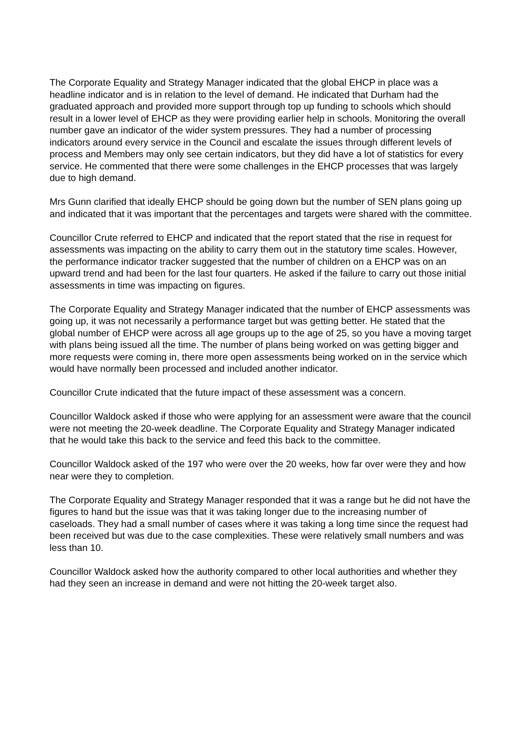The Corporate Equality and Strategy Manager indicated that the global EHCP in place was a headline indicator and is in relation to the level of demand. He indicated that Durham had the graduated approach and provided more support through top up funding to schools which should result in a lower level of EHCP as they were providing earlier help in schools. Monitoring the overall number gave an indicator of the wider system pressures. They had a number of processing indicators around every service in the Council and escalate the issues through different levels of process and Members may only see certain indicators, but they did have a lot of statistics for every service. He commented that there were some challenges in the EHCP processes that was largely due to high demand.
Mrs Gunn clarified that ideally EHCP should be going down but the number of SEN plans going up and indicated that it was important that the percentages and targets were shared with the committee.
Councillor Crute referred to EHCP and indicated that the report stated that the rise in request for assessments was impacting on the ability to carry them out in the statutory time scales. However, the performance indicator tracker suggested that the number of children on a EHCP was on an upward trend and had been for the last four quarters. He asked if the failure to carry out those initial assessments in time was impacting on figures.
The Corporate Equality and Strategy Manager indicated that the number of EHCP assessments was going up, it was not necessarily a performance target but was getting better. He stated that the global number of EHCP were across all age groups up to the age of 25, so you have a moving target with plans being issued all the time. The number of plans being worked on was getting bigger and more requests were coming in, there more open assessments being worked on in the service which would have normally been processed and included another indicator.
Councillor Crute indicated that the future impact of these assessment was a concern.
Councillor Waldock asked if those who were applying for an assessment were aware that the council were not meeting the 20-week deadline. The Corporate Equality and Strategy Manager indicated that he would take this back to the service and feed this back to the committee.
Councillor Waldock asked of the 197 who were over the 20 weeks, how far over were they and how near were they to completion.
The Corporate Equality and Strategy Manager responded that it was a range but he did not have the figures to hand but the issue was that it was taking longer due to the increasing number of caseloads. They had a small number of cases where it was taking a long time since the request had been received but was due to the case complexities. These were relatively small numbers and was less than 10.
Councillor Waldock asked how the authority compared to other local authorities and whether they had they seen an increase in demand and were not hitting the 20-week target also.